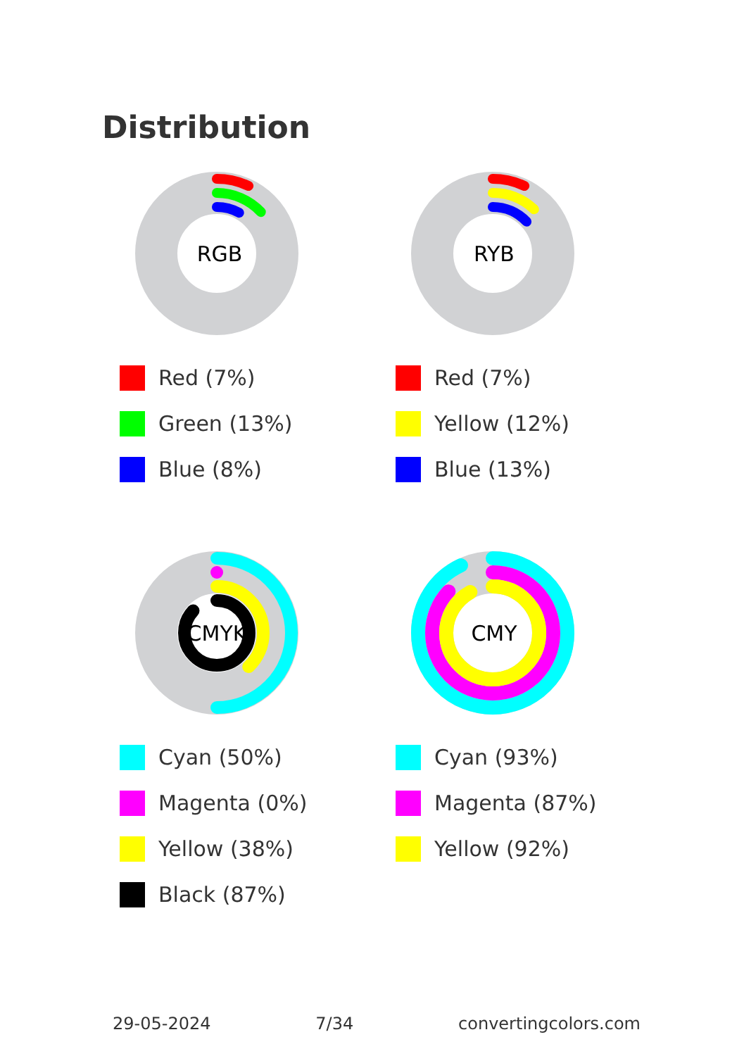Distribution
RGB
Red (7%)
Green (13%)
Blue (8%)
RYB
Red (7%)
Yellow (12%)
Blue (13%)
CMYK
Cyan (50%)
Magenta (0%)
Yellow (38%)
Black (87%)
CMY
Cyan (93%)
Magenta (87%)
Yellow (92%)
29-05-2024 7/34 convertingcolors.com